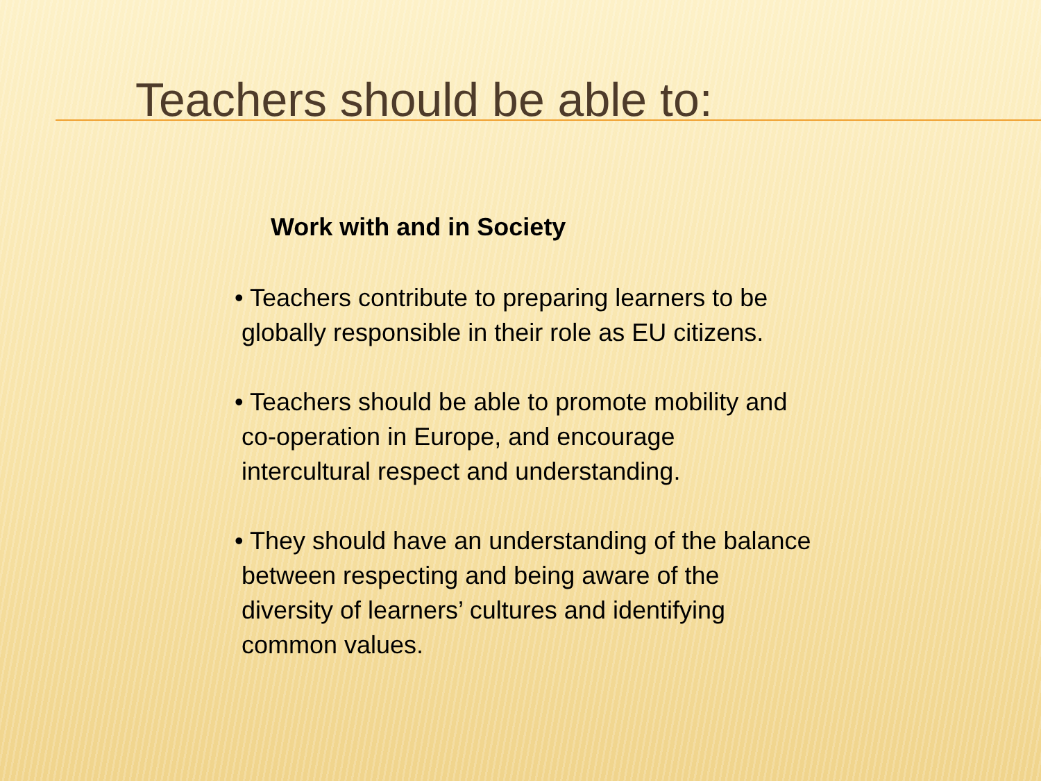Teachers should be able to:
Work with and in Society
• Teachers contribute to preparing learners to be
globally responsible in their role as EU citizens.
• Teachers should be able to promote mobility and
co-operation in Europe, and encourage
intercultural respect and understanding.
• They should have an understanding of the balance
between respecting and being aware of the
diversity of learners’ cultures and identifying
common values.